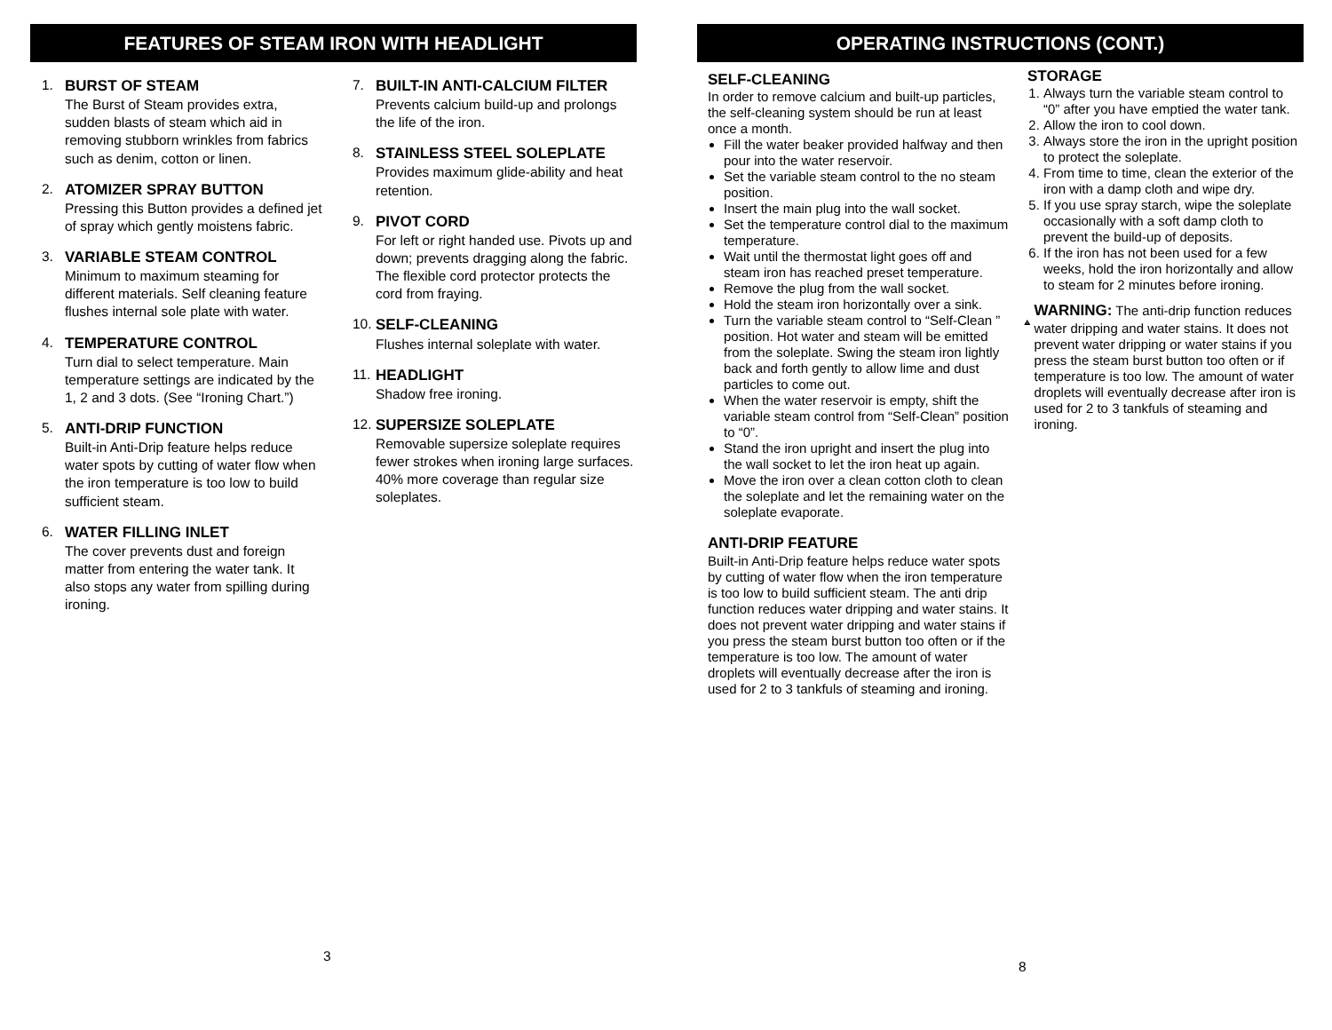FEATURES OF STEAM IRON WITH HEADLIGHT
1. BURST OF STEAM
The Burst of Steam provides extra, sudden blasts of steam which aid in removing stubborn wrinkles from fabrics such as denim, cotton or linen.
2. ATOMIZER SPRAY BUTTON
Pressing this Button provides a defined jet of spray which gently moistens fabric.
3. VARIABLE STEAM CONTROL
Minimum to maximum steaming for different materials. Self cleaning feature flushes internal sole plate with water.
4. TEMPERATURE CONTROL
Turn dial to select temperature. Main temperature settings are indicated by the 1, 2 and 3 dots. (See “Ironing Chart.”)
5. ANTI-DRIP FUNCTION
Built-in Anti-Drip feature helps reduce water spots by cutting of water flow when the iron temperature is too low to build sufficient steam.
6. WATER FILLING INLET
The cover prevents dust and foreign matter from entering the water tank. It also stops any water from spilling during ironing.
7. BUILT-IN ANTI-CALCIUM FILTER
Prevents calcium build-up and prolongs the life of the iron.
8. STAINLESS STEEL SOLEPLATE
Provides maximum glide-ability and heat retention.
9. PIVOT CORD
For left or right handed use. Pivots up and down; prevents dragging along the fabric. The flexible cord protector protects the cord from fraying.
10.
SELF-CLEANING
Flushes internal soleplate with water.
11.
HEADLIGHT
Shadow free ironing.
12.
SUPERSIZE SOLEPLATE
Removable supersize soleplate requires fewer strokes when ironing large surfaces. 40% more coverage than regular size soleplates.
3
OPERATING INSTRUCTIONS (CONT.)
SELF-CLEANING
In order to remove calcium and built-up particles, the self-cleaning system should be run at least once a month.
Fill the water beaker provided halfway and then pour into the water reservoir.
Set the variable steam control to the no steam position.
Insert the main plug into the wall socket.
Set the temperature control dial to the maximum temperature.
Wait until the thermostat light goes off and steam iron has reached preset temperature.
Remove the plug from the wall socket.
Hold the steam iron horizontally over a sink.
Turn the variable steam control to “Self-Clean ” position. Hot water and steam will be emitted from the soleplate. Swing the steam iron lightly back and forth gently to allow lime and dust particles to come out.
When the water reservoir is empty, shift the variable steam control from “Self-Clean” position to “0”.
Stand the iron upright and insert the plug into the wall socket to let the iron heat up again.
Move the iron over a clean cotton cloth to clean the soleplate and let the remaining water on the soleplate evaporate.
ANTI-DRIP FEATURE
Built-in Anti-Drip feature helps reduce water spots by cutting of water flow when the iron temperature is too low to build sufficient steam. The anti drip function reduces water dripping and water stains. It does not prevent water dripping and water stains if you press the steam burst button too often or if the temperature is too low. The amount of water droplets will eventually decrease after the iron is used for 2 to 3 tankfuls of steaming and ironing.
STORAGE
1. Always turn the variable steam control to “0” after you have emptied the water tank.
2. Allow the iron to cool down.
3. Always store the iron in the upright position to protect the soleplate.
4. From time to time, clean the exterior of the iron with a damp cloth and wipe dry.
5. If you use spray starch, wipe the soleplate occasionally with a soft damp cloth to prevent the build-up of deposits.
6. If the iron has not been used for a few weeks, hold the iron horizontally and allow to steam for 2 minutes before ironing.
!
WARNING: The anti-drip function reduces water dripping and water stains. It does not prevent water dripping or water stains if you press the steam burst button too often or if temperature is too low. The amount of water droplets will eventually decrease after iron is used for 2 to 3 tankfuls of steaming and ironing.
8